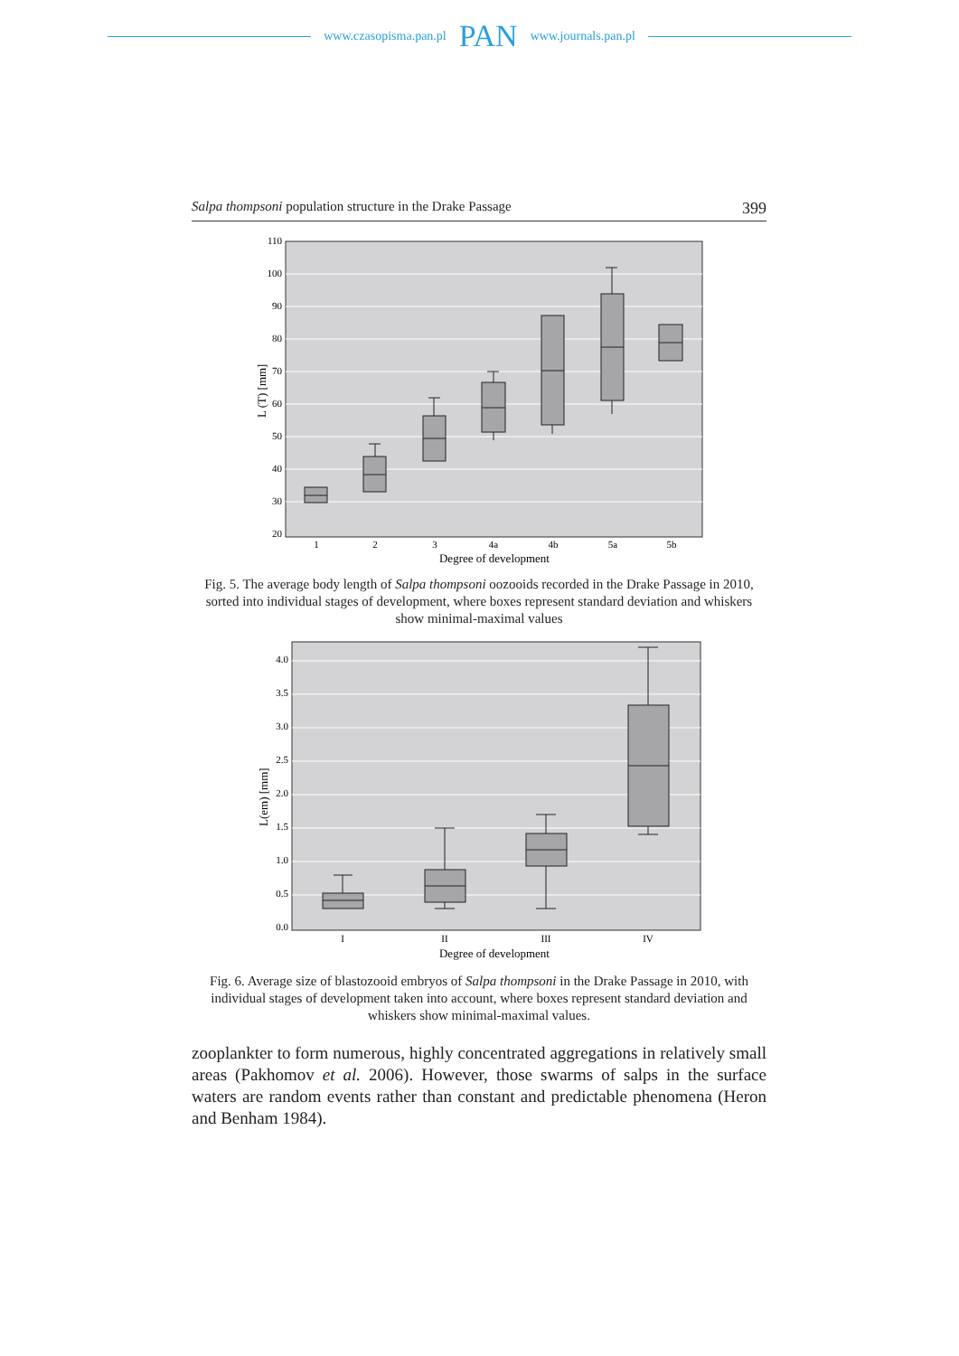www.czasopisma.pan.pl PAN www.journals.pan.pl
Salpa thompsoni population structure in the Drake Passage 399
110
100
90
80
70
60
50
40
30
20
1
2
3
4a
4b
5a
5b
Degree of development
L (T) [mm]
Fig. 5. The average body length of Salpa thompsoni oozooids recorded in the Drake Passage in 2010, sorted into individual stages of development, where boxes represent standard deviation and whiskers show minimal-maximal values
4.0
3.5
3.0
2.5
2.0
1.5
1.0
0.5
0.0
I
II
III
IV
Degree of development
L(em) [mm]
Fig. 6. Average size of blastozooid embryos of Salpa thompsoni in the Drake Passage in 2010, with individual stages of development taken into account, where boxes represent standard deviation and whiskers show minimal-maximal values.
zooplankter to form numerous, highly concentrated aggregations in relatively small areas (Pakhomov et al. 2006). However, those swarms of salps in the surface waters are random events rather than constant and predictable phenomena (Heron and Benham 1984).